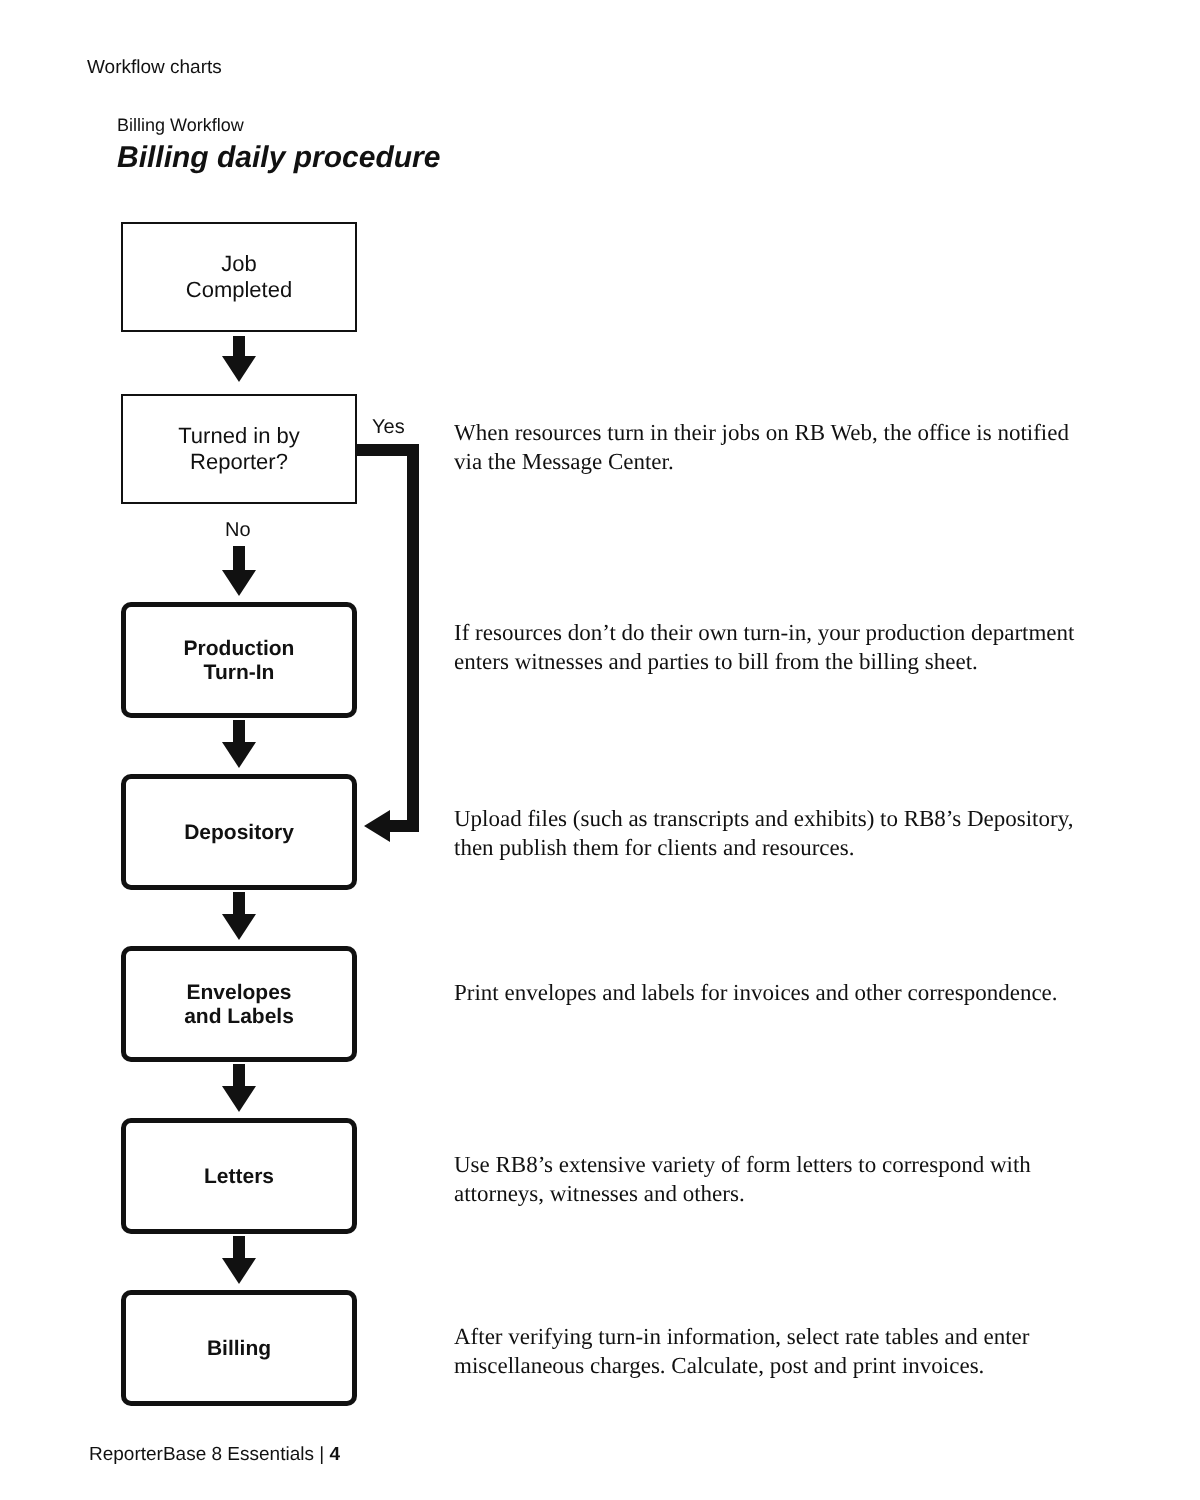Workflow charts
Billing Workflow
Billing daily procedure
Job
Completed
Turned in by
Reporter?
Yes
No
Production
Turn-In
Depository
Envelopes
and Labels
Letters
Billing
When resources turn in their jobs on RB Web, the office is notified via the Message Center.
If resources don’t do their own turn-in, your production department enters witnesses and parties to bill from the billing sheet.
Upload files (such as transcripts and exhibits) to RB8’s Depository, then publish them for clients and resources.
Print envelopes and labels for invoices and other correspondence.
Use RB8’s extensive variety of form letters to correspond with attorneys, witnesses and others.
After verifying turn-in information, select rate tables and enter miscellaneous charges. Calculate, post and print invoices.
ReporterBase 8 Essentials | 4